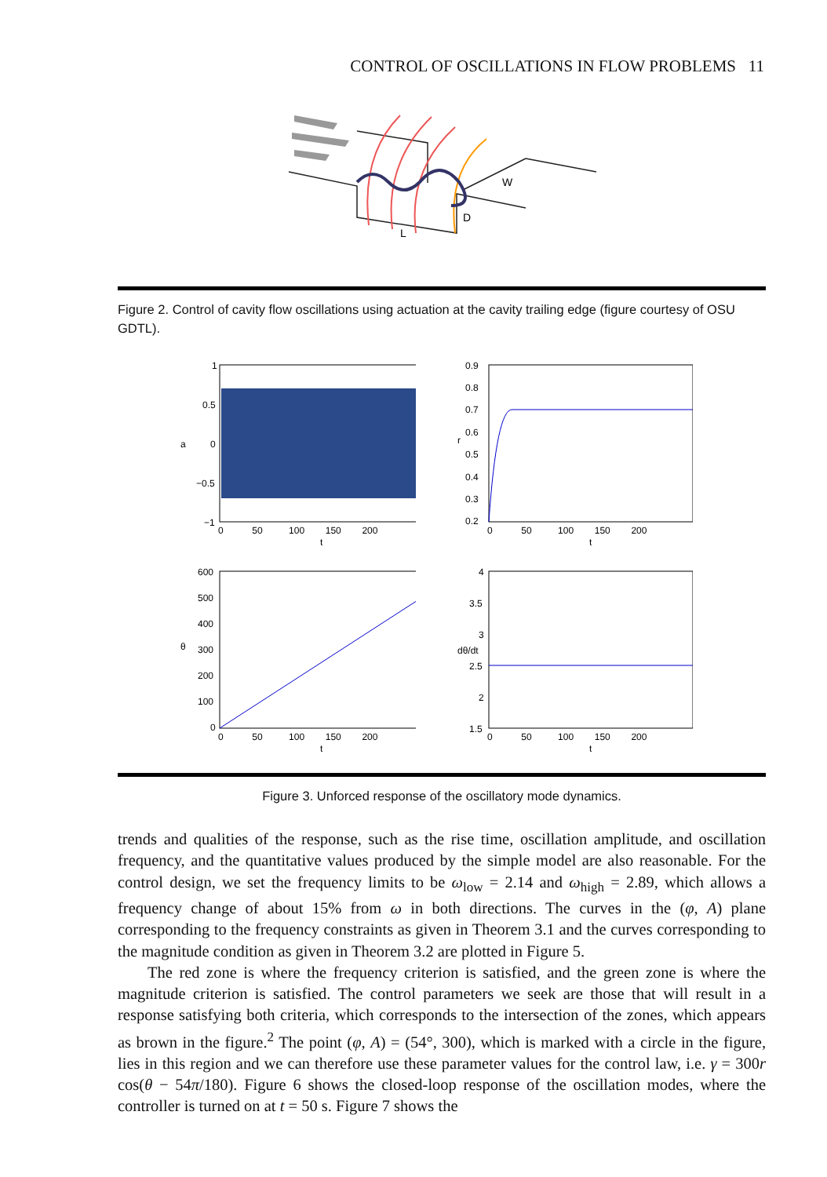CONTROL OF OSCILLATIONS IN FLOW PROBLEMS 11
W
D
L
Figure 2. Control of cavity flow oscillations using actuation at the cavity trailing edge (figure courtesy of OSU GDTL).
a
1
0.5
0
−0.5
−1
0 50 100 150 200
t
r
0.9
0.8
0.7
0.6
0.5
0.4
0.3
0.2
0 50 100 150 200
t
θ
600
500
400
300
200
100
0
0 50 100 150 200
t
dθ/dt
4
3.5
3
2.5
2
1.5
0 50 100 150 200
t
Figure 3. Unforced response of the oscillatory mode dynamics.
trends and qualities of the response, such as the rise time, oscillation amplitude, and oscillation frequency, and the quantitative values produced by the simple model are also reasonable. For the control design, we set the frequency limits to be ω<sub>low</sub> = 2.14 and ω<sub>high</sub> = 2.89, which allows a frequency change of about 15% from ω in both directions. The curves in the (φ, A) plane corresponding to the frequency constraints as given in Theorem 3.1 and the curves corresponding to the magnitude condition as given in Theorem 3.2 are plotted in Figure 5.
The red zone is where the frequency criterion is satisfied, and the green zone is where the magnitude criterion is satisfied. The control parameters we seek are those that will result in a response satisfying both criteria, which corresponds to the intersection of the zones, which appears as brown in the figure.<sup>2</sup> The point (φ, A) = (54°, 300), which is marked with a circle in the figure, lies in this region and we can therefore use these parameter values for the control law, i.e. γ = 300r cos(θ − 54π/180). Figure 6 shows the closed-loop response of the oscillation modes, where the controller is turned on at t = 50 s. Figure 7 shows the